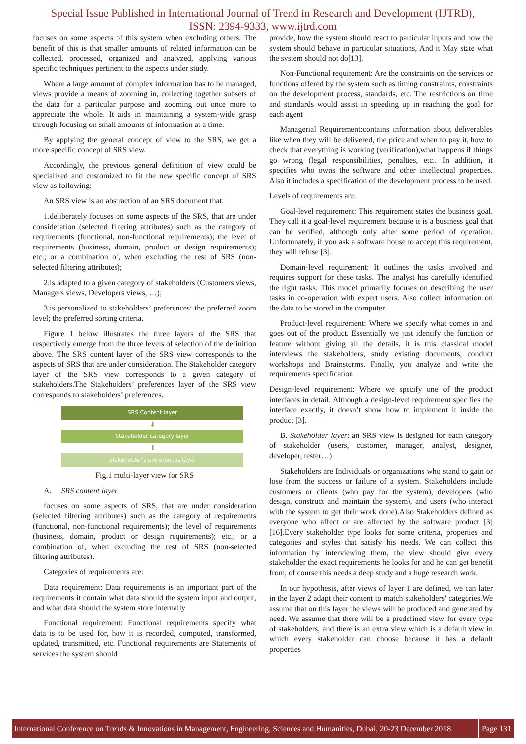Special Issue Published in International Journal of Trend in Research and Development (IJTRD),
ISSN: 2394-9333, www.ijtrd.com
focuses on some aspects of this system when excluding others. The benefit of this is that smaller amounts of related information can be collected, processed, organized and analyzed, applying various specific techniques pertinent to the aspects under study.
Where a large amount of complex information has to be managed, views provide a means of zooming in, collecting together subsets of the data for a particular purpose and zooming out once more to appreciate the whole. It aids in maintaining a system-wide grasp through focusing on small amounts of information at a time.
By applying the general concept of view to the SRS, we get a more specific concept of SRS view.
Accordingly, the previous general definition of view could be specialized and customized to fit the new specific concept of SRS view as following:
An SRS view is an abstraction of an SRS document that:
1.deliberately focuses on some aspects of the SRS, that are under consideration (selected filtering attributes) such as the category of requirements (functional, non-functional requirements); the level of requirements (business, domain, product or design requirements); etc.; or a combination of, when excluding the rest of SRS (non-selected filtering attributes);
2.is adapted to a given category of stakeholders (Customers views, Managers views, Developers views, …);
3.is personalized to stakeholders’ preferences: the preferred zoom level; the preferred sorting criteria.
Figure 1 below illustrates the three layers of the SRS that respectively emerge from the three levels of selection of the definition above. The SRS content layer of the SRS view corresponds to the aspects of SRS that are under consideration. The Stakeholder category layer of the SRS view corresponds to a given category of stakeholders.The Stakeholders’ preferences layer of the SRS view corresponds to stakeholders’ preferences.
SRS Content layer
⬇
Stakeholder category layer
⬇
Stakeholder’s preferences layer
Fig.1 multi-layer view for SRS
A. SRS content layer
focuses on some aspects of SRS, that are under consideration (selected filtering attributes) such as the category of requirements (functional, non-functional requirements); the level of requirements (business, domain, product or design requirements); etc.; or a combination of, when excluding the rest of SRS (non-selected filtering attributes).
Categories of requirements are:
Data requirement: Data requirements is an important part of the requirements it contain what data should the system input and output, and what data should the system store internally
Functional requirement: Functional requirements specify what data is to be used for, how it is recorded, computed, transformed, updated, transmitted, etc. Functional requirements are Statements of services the system should
provide, how the system should react to particular inputs and how the system should behave in particular situations, And it May state what the system should not do[13].
Non-Functional requirement: Are the constraints on the services or functions offered by the system such as timing constraints, constraints on the development process, standards, etc. The restrictions on time and standards would assist in speeding up in reaching the goal for each agent
Managerial Requirement:contains information about deliverables like when they will be delivered, the price and when to pay it, how to check that everything is working (verification),what happens if things go wrong (legal responsibilities, penalties, etc.. In addition, it specifies who owns the software and other intellectual properties. Also it includes a specification of the development process to be used.
Levels of requirements are:
Goal-level requirement: This requirement states the business goal. They call it a goal-level requirement because it is a business goal that can be verified, although only after some period of operation. Unfortunately, if you ask a software house to accept this requirement, they will refuse [3].
Domain-level requirement: It outlines the tasks involved and requires support for these tasks. The analyst has carefully identified the right tasks. This model primarily focuses on describing the user tasks in co-operation with expert users. Also collect information on the data to be stored in the computer.
Product-level requirement: Where we specify what comes in and goes out of the product. Essentially we just identify the function or feature without giving all the details, it is this classical model interviews the stakeholders, study existing documents, conduct workshops and Brainstorms. Finally, you analyze and write the requirements specification
Design-level requirement: Where we specify one of the product interfaces in detail. Although a design-level requirement specifies the interface exactly, it doesn’t show how to implement it inside the product [3].
B. Stakeholder layer: an SRS view is designed for each category of stakeholder (users, customer, manager, analyst, designer, developer, tester…)
Stakeholders are Individuals or organizations who stand to gain or lose from the success or failure of a system. Stakeholders include customers or clients (who pay for the system), developers (who design, construct and maintain the system), and users (who interact with the system to get their work done).Also Stakeholders defined as everyone who affect or are affected by the software product [3] [16].Every stakeholder type looks for some criteria, properties and categories and styles that satisfy his needs. We can collect this information by interviewing them, the view should give every stakeholder the exact requirements he looks for and he can get benefit from, of course this needs a deep study and a huge research work.
In our hypothesis, after views of layer 1 are defined, we can later in the layer 2 adapt their content to match stakeholders' categories.We assume that on this layer the views will be produced and generated by need. We assume that there will be a predefined view for every type of stakeholders, and there is an extra view which is a default view in which every stakeholder can choose because it has a default properties
International Conference on Trends & Innovations in Management, Engineering, Sciences and Humanities, Dubai, 20-23 December 2018 Page 131